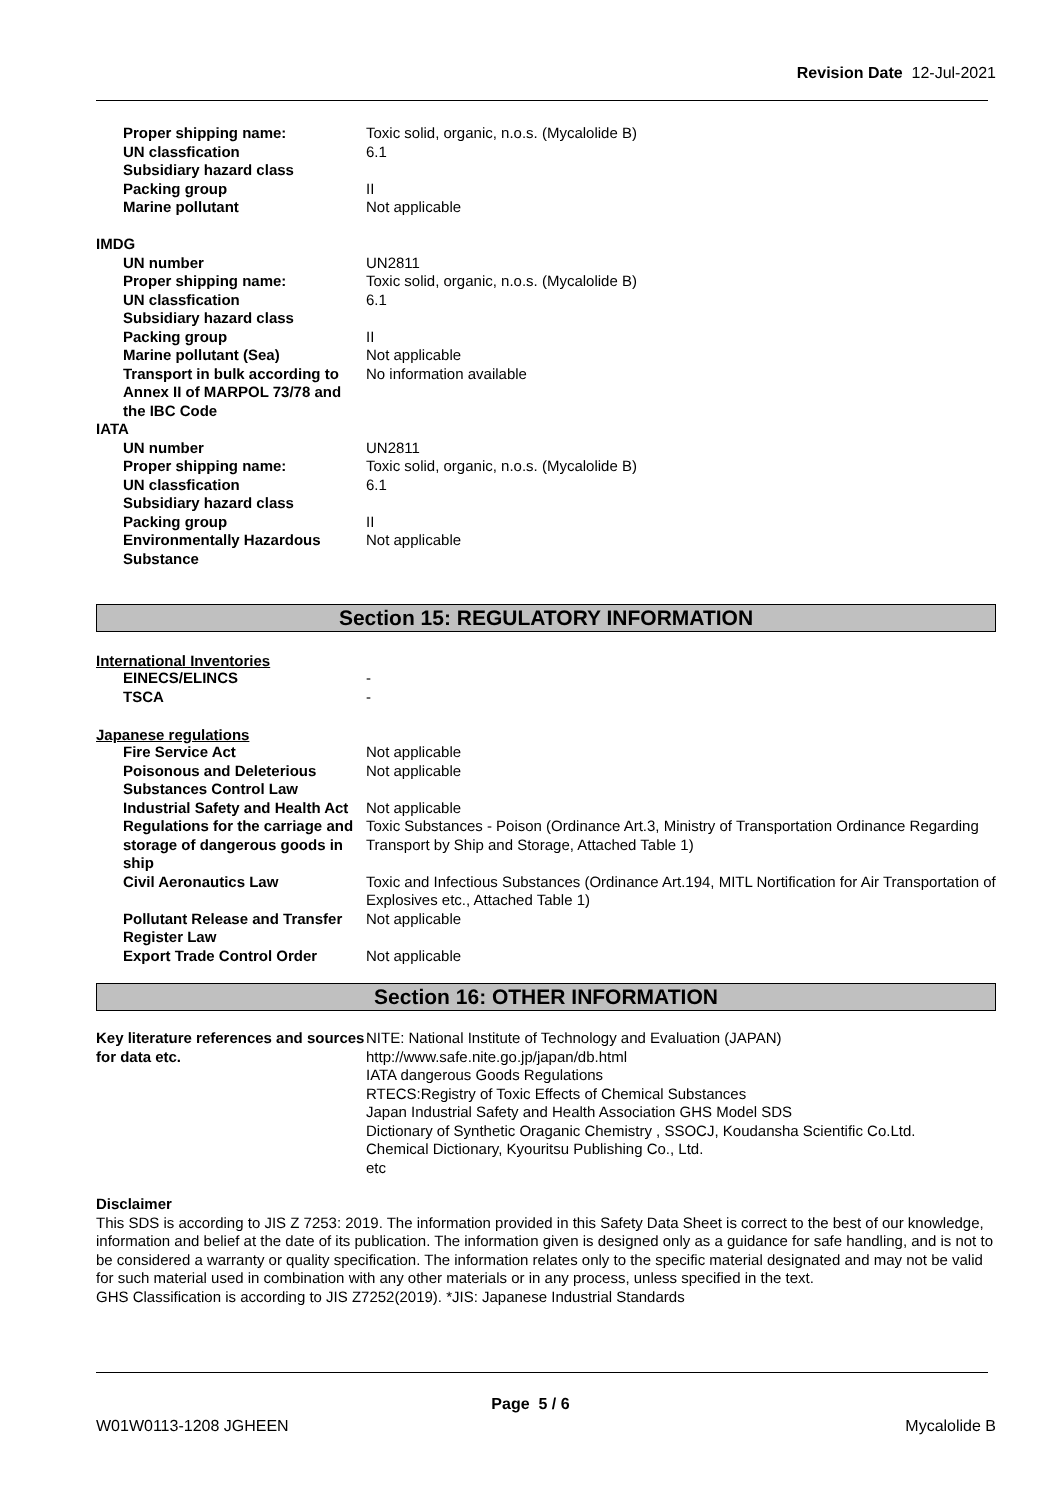Revision Date 12-Jul-2021
| Proper shipping name: | Toxic solid, organic, n.o.s. (Mycalolide B) |
| UN classfication | 6.1 |
| Subsidiary hazard class | |
| Packing group | II |
| Marine pollutant | Not applicable |
| IMDG | |
| UN number | UN2811 |
| Proper shipping name: | Toxic solid, organic, n.o.s. (Mycalolide B) |
| UN classfication | 6.1 |
| Subsidiary hazard class | |
| Packing group | II |
| Marine pollutant (Sea) | Not applicable |
| Transport in bulk according to Annex II of MARPOL 73/78 and the IBC Code | No information available |
| IATA | |
| UN number | UN2811 |
| Proper shipping name: | Toxic solid, organic, n.o.s. (Mycalolide B) |
| UN classfication | 6.1 |
| Subsidiary hazard class | |
| Packing group | II |
| Environmentally Hazardous Substance | Not applicable |
Section 15: REGULATORY INFORMATION
International Inventories
| EINECS/ELINCS | - |
| TSCA | - |
Japanese regulations
| Fire Service Act | Not applicable |
| Poisonous and Deleterious Substances Control Law | Not applicable |
| Industrial Safety and Health Act | Not applicable |
| Regulations for the carriage and storage of dangerous goods in ship | Toxic Substances - Poison (Ordinance Art.3, Ministry of Transportation Ordinance Regarding Transport by Ship and Storage, Attached Table 1) |
| Civil Aeronautics Law | Toxic and Infectious Substances (Ordinance Art.194, MITL Nortification for Air Transportation of Explosives etc., Attached Table 1) |
| Pollutant Release and Transfer Register Law | Not applicable |
| Export Trade Control Order | Not applicable |
Section 16: OTHER INFORMATION
| Key literature references and sources for data etc. | NITE: National Institute of Technology and Evaluation (JAPAN) http://www.safe.nite.go.jp/japan/db.html IATA dangerous Goods Regulations RTECS:Registry of Toxic Effects of Chemical Substances Japan Industrial Safety and Health Association GHS Model SDS Dictionary of Synthetic Oraganic Chemistry , SSOCJ, Koudansha Scientific Co.Ltd. Chemical Dictionary, Kyouritsu Publishing Co., Ltd. etc |
Disclaimer
This SDS is according to JIS Z 7253: 2019. The information provided in this Safety Data Sheet is correct to the best of our knowledge, information and belief at the date of its publication. The information given is designed only as a guidance for safe handling, and is not to be considered a warranty or quality specification. The information relates only to the specific material designated and may not be valid for such material used in combination with any other materials or in any process, unless specified in the text.
GHS Classification is according to JIS Z7252(2019). *JIS: Japanese Industrial Standards
Page 5 / 6
W01W0113-1208 JGHEEN Mycalolide B